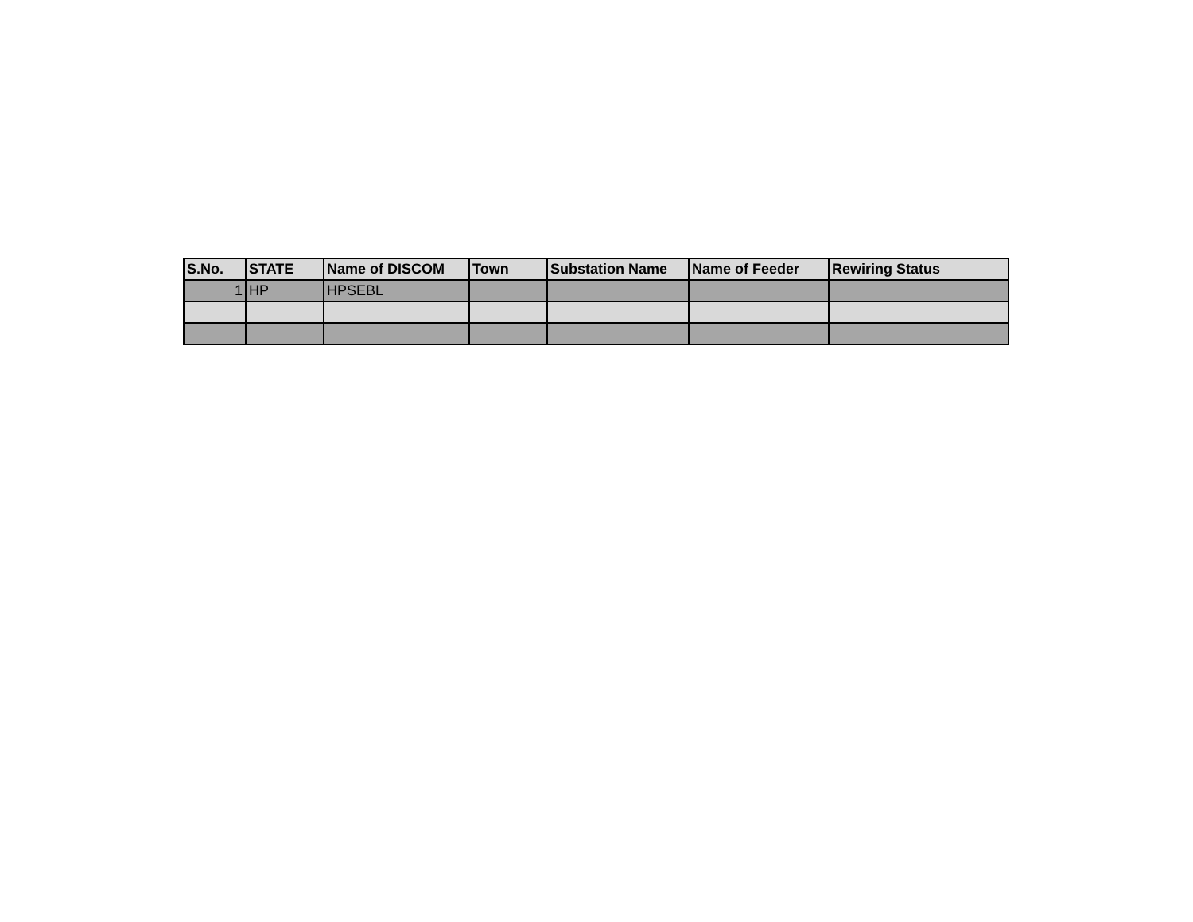| S.No. | STATE | Name of DISCOM | Town | Substation Name | Name of Feeder | Rewiring Status |
| --- | --- | --- | --- | --- | --- | --- |
| 1 | HP | HPSEBL | | | | |